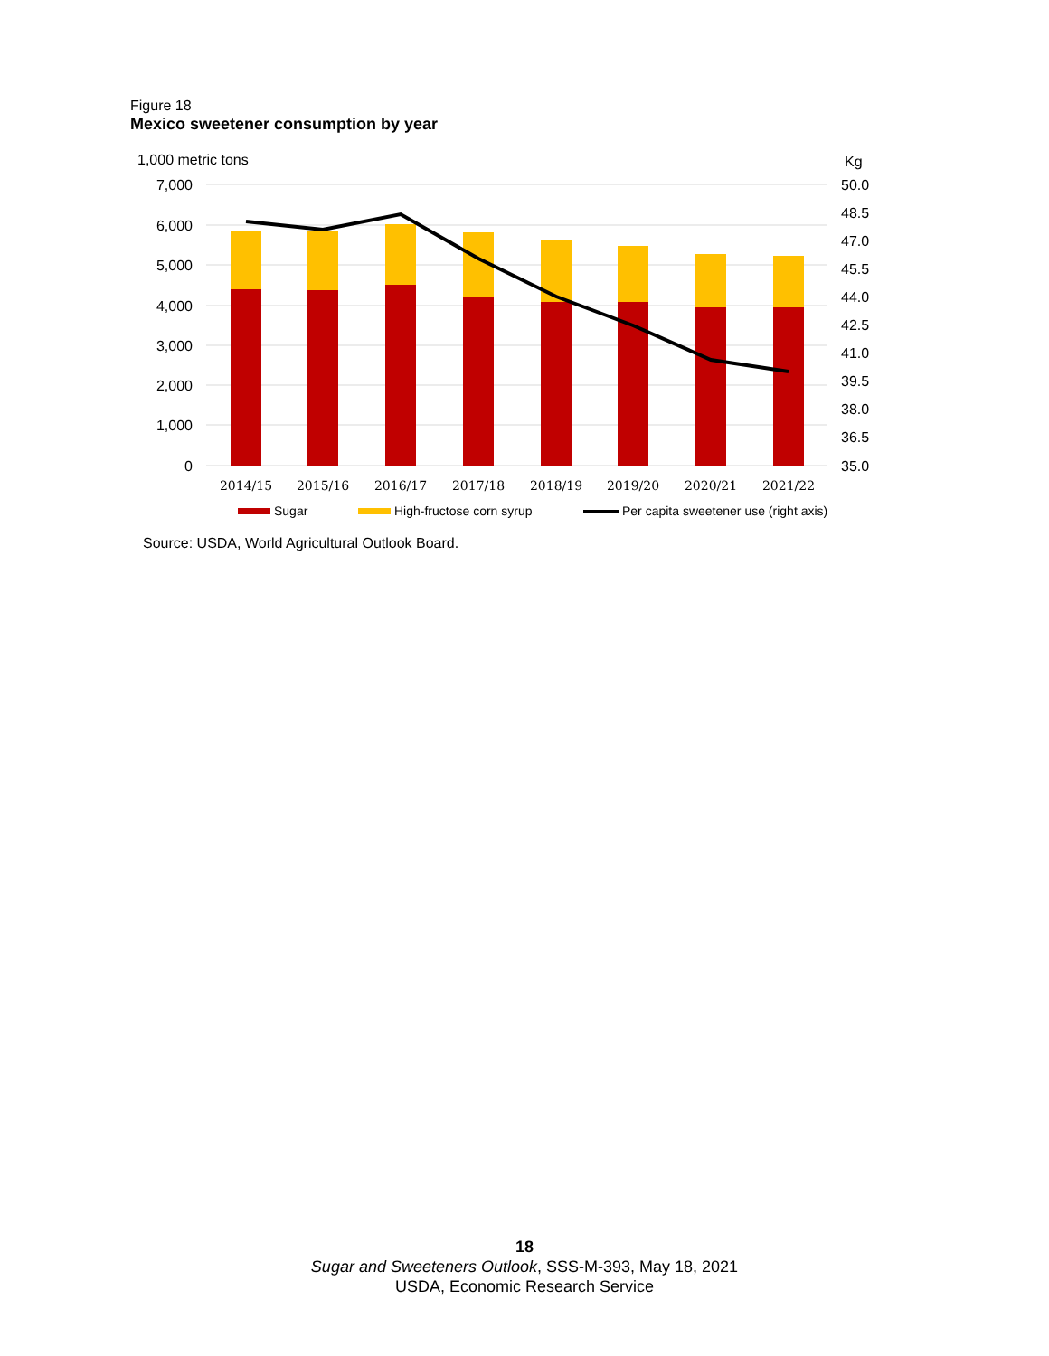Figure 18
Mexico sweetener consumption by year
1,000 metric tons
Kg
7,000
6,000
5,000
4,000
3,000
2,000
1,000
0
50.0
48.5
47.0
45.5
44.0
42.5
41.0
39.5
38.0
36.5
35.0
2014/15
2015/16
2016/17
2017/18
2018/19
2019/20
2020/21
2021/22
Sugar
High-fructose corn syrup
Per capita sweetener use (right axis)
Source: USDA, World Agricultural Outlook Board.
18
Sugar and Sweeteners Outlook, SSS-M-393, May 18, 2021
USDA, Economic Research Service